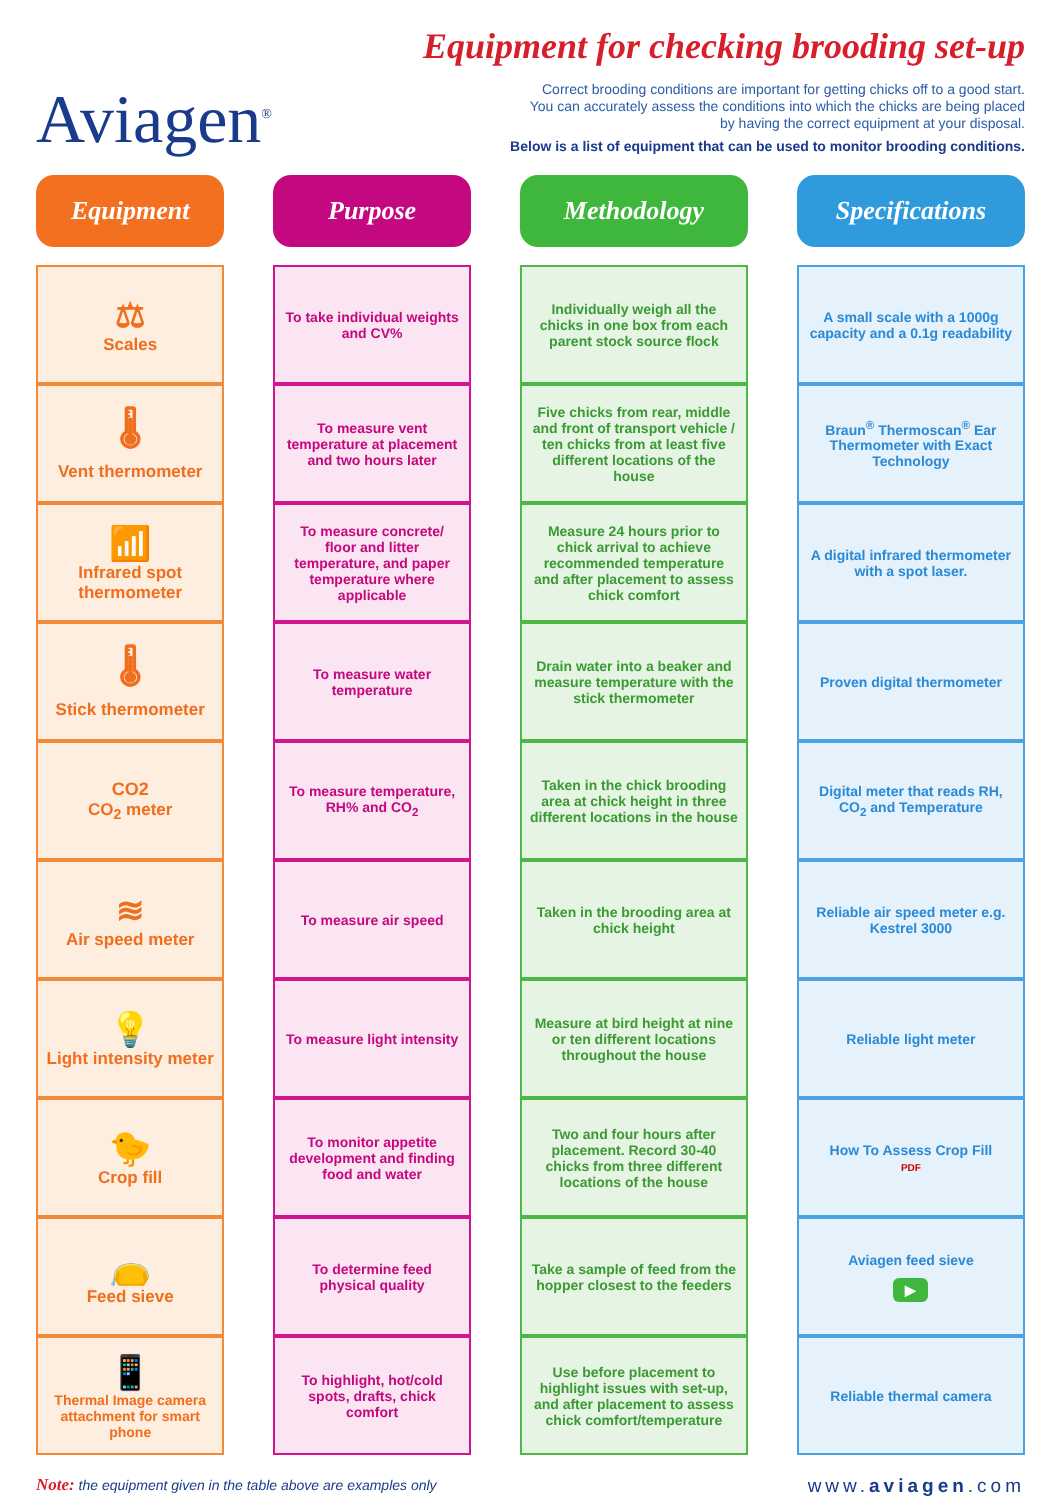Aviagen<sup>®</sup>
Equipment for checking brooding set-up
Correct brooding conditions are important for getting chicks off to a good start.
You can accurately assess the conditions into which the chicks are being placed
by having the correct equipment at your disposal.
Below is a list of equipment that can be used to monitor brooding conditions.
| Equipment | | Purpose | | Methodology | | Specifications |
| --- | --- | --- | --- | --- | --- | --- |
| ⚖ Scales | | To take individual weights and CV% | | Individually weigh all the chicks in one box from each parent stock source flock | | A small scale with a 1000g capacity and a 0.1g readability |
| 🌡 Vent thermometer | | To measure vent temperature at placement and two hours later | | Five chicks from rear, middle and front of transport vehicle / ten chicks from at least five different locations of the house | | Braun<sup>®</sup> Thermoscan<sup>®</sup> Ear Thermometer with Exact Technology |
| 📶 Infrared spot thermometer | | To measure concrete/ floor and litter temperature, and paper temperature where applicable | | Measure 24 hours prior to chick arrival to achieve recommended temperature and after placement to assess chick comfort | | A digital infrared thermometer with a spot laser. |
| 🌡 Stick thermometer | | To measure water temperature | | Drain water into a beaker and measure temperature with the stick thermometer | | Proven digital thermometer |
| CO2 CO<sub>2</sub> meter | | To measure temperature, RH% and CO<sub>2</sub> | | Taken in the chick brooding area at chick height in three different locations in the house | | Digital meter that reads RH, CO<sub>2</sub> and Temperature |
| ≋ Air speed meter | | To measure air speed | | Taken in the brooding area at chick height | | Reliable air speed meter e.g. Kestrel 3000 |
| 💡 Light intensity meter | | To measure light intensity | | Measure at bird height at nine or ten different locations throughout the house | | Reliable light meter |
| 🐤 Crop fill | | To monitor appetite development and finding food and water | | Two and four hours after placement. Record 30-40 chicks from three different locations of the house | | How To Assess Crop Fill PDF |
| 👝 Feed sieve | | To determine feed physical quality | | Take a sample of feed from the hopper closest to the feeders | | Aviagen feed sieve ▶ |
| 📱 Thermal Image camera attachment for smart phone | | To highlight, hot/cold spots, drafts, chick comfort | | Use before placement to highlight issues with set-up, and after placement to assess chick comfort/temperature | | Reliable thermal camera |
Note: the equipment given in the table above are examples only www.aviagen.com